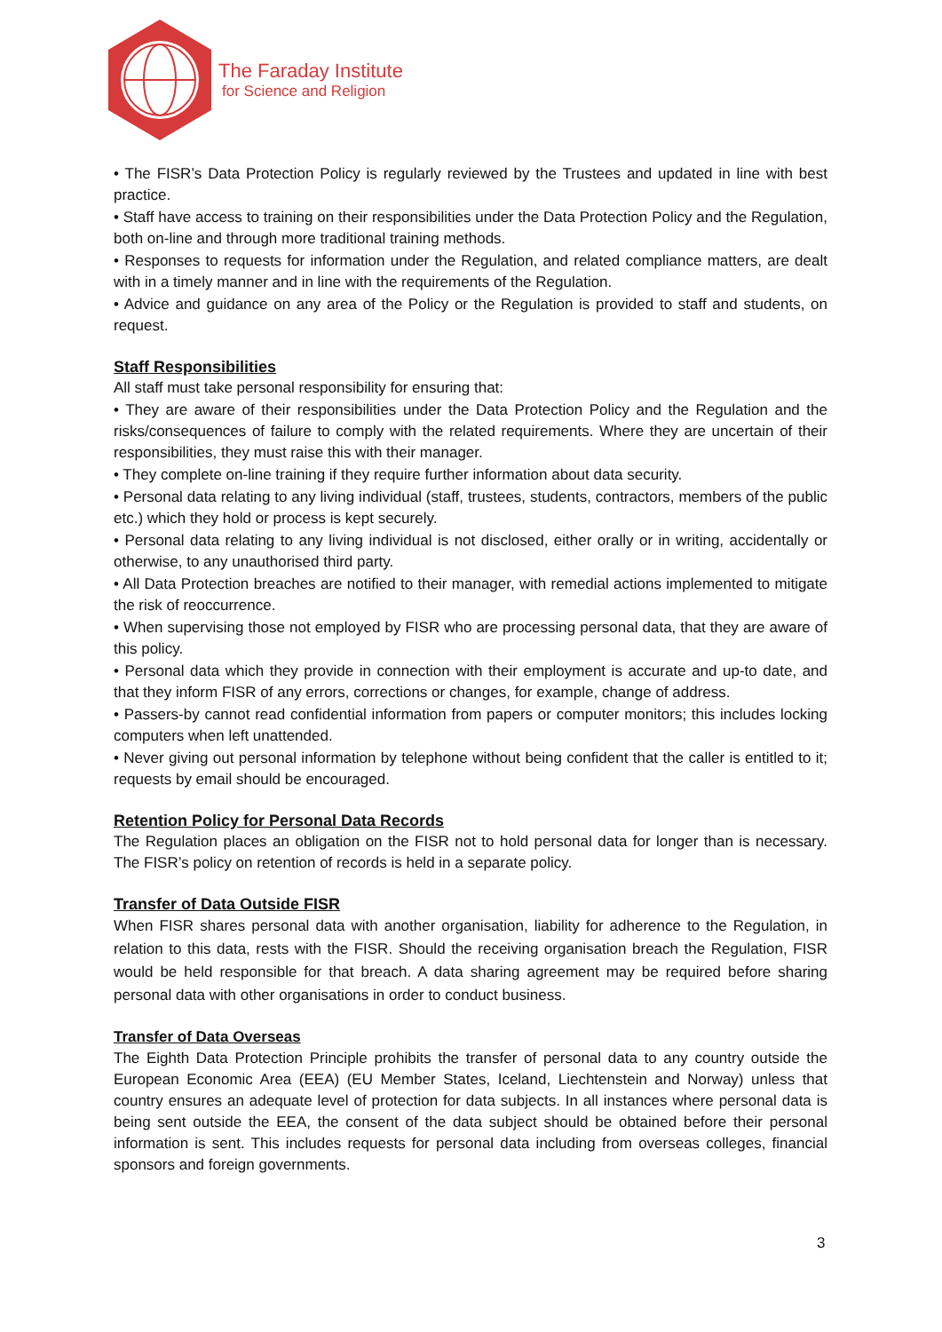The Faraday Institute
for Science and Religion
• The FISR’s Data Protection Policy is regularly reviewed by the Trustees and updated in line with best practice.
• Staff have access to training on their responsibilities under the Data Protection Policy and the Regulation, both on-line and through more traditional training methods.
• Responses to requests for information under the Regulation, and related compliance matters, are dealt with in a timely manner and in line with the requirements of the Regulation.
• Advice and guidance on any area of the Policy or the Regulation is provided to staff and students, on request.
Staff Responsibilities
All staff must take personal responsibility for ensuring that:
• They are aware of their responsibilities under the Data Protection Policy and the Regulation and the risks/consequences of failure to comply with the related requirements. Where they are uncertain of their responsibilities, they must raise this with their manager.
• They complete on-line training if they require further information about data security.
• Personal data relating to any living individual (staff, trustees, students, contractors, members of the public etc.) which they hold or process is kept securely.
• Personal data relating to any living individual is not disclosed, either orally or in writing, accidentally or otherwise, to any unauthorised third party.
• All Data Protection breaches are notified to their manager, with remedial actions implemented to mitigate the risk of reoccurrence.
• When supervising those not employed by FISR who are processing personal data, that they are aware of this policy.
• Personal data which they provide in connection with their employment is accurate and up-to date, and that they inform FISR of any errors, corrections or changes, for example, change of address.
• Passers-by cannot read confidential information from papers or computer monitors; this includes locking computers when left unattended.
• Never giving out personal information by telephone without being confident that the caller is entitled to it; requests by email should be encouraged.
Retention Policy for Personal Data Records
The Regulation places an obligation on the FISR not to hold personal data for longer than is necessary. The FISR’s policy on retention of records is held in a separate policy.
Transfer of Data Outside FISR
When FISR shares personal data with another organisation, liability for adherence to the Regulation, in relation to this data, rests with the FISR. Should the receiving organisation breach the Regulation, FISR would be held responsible for that breach. A data sharing agreement may be required before sharing personal data with other organisations in order to conduct business.
Transfer of Data Overseas
The Eighth Data Protection Principle prohibits the transfer of personal data to any country outside the European Economic Area (EEA) (EU Member States, Iceland, Liechtenstein and Norway) unless that country ensures an adequate level of protection for data subjects. In all instances where personal data is being sent outside the EEA, the consent of the data subject should be obtained before their personal information is sent. This includes requests for personal data including from overseas colleges, financial sponsors and foreign governments.
3